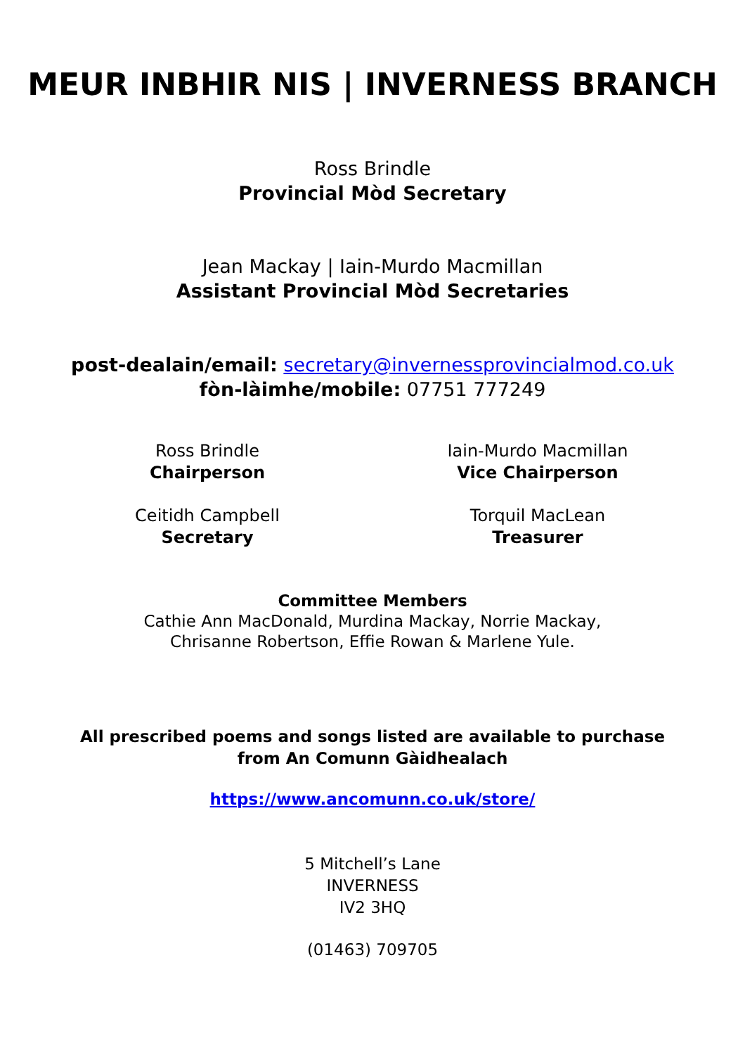MEUR INBHIR NIS | INVERNESS BRANCH
Ross Brindle
Provincial Mòd Secretary
Jean Mackay | Iain-Murdo Macmillan
Assistant Provincial Mòd Secretaries
post-dealain/email: secretary@invernessprovincialmod.co.uk
fòn-làimhe/mobile: 07751 777249
Ross Brindle
Chairperson
Iain-Murdo Macmillan
Vice Chairperson
Ceitidh Campbell
Secretary
Torquil MacLean
Treasurer
Committee Members
Cathie Ann MacDonald, Murdina Mackay, Norrie Mackay,
Chrisanne Robertson, Effie Rowan & Marlene Yule.
All prescribed poems and songs listed are available to purchase
from An Comunn Gàidhealach
https://www.ancomunn.co.uk/store/
5 Mitchell’s Lane
INVERNESS
IV2 3HQ
(01463) 709705